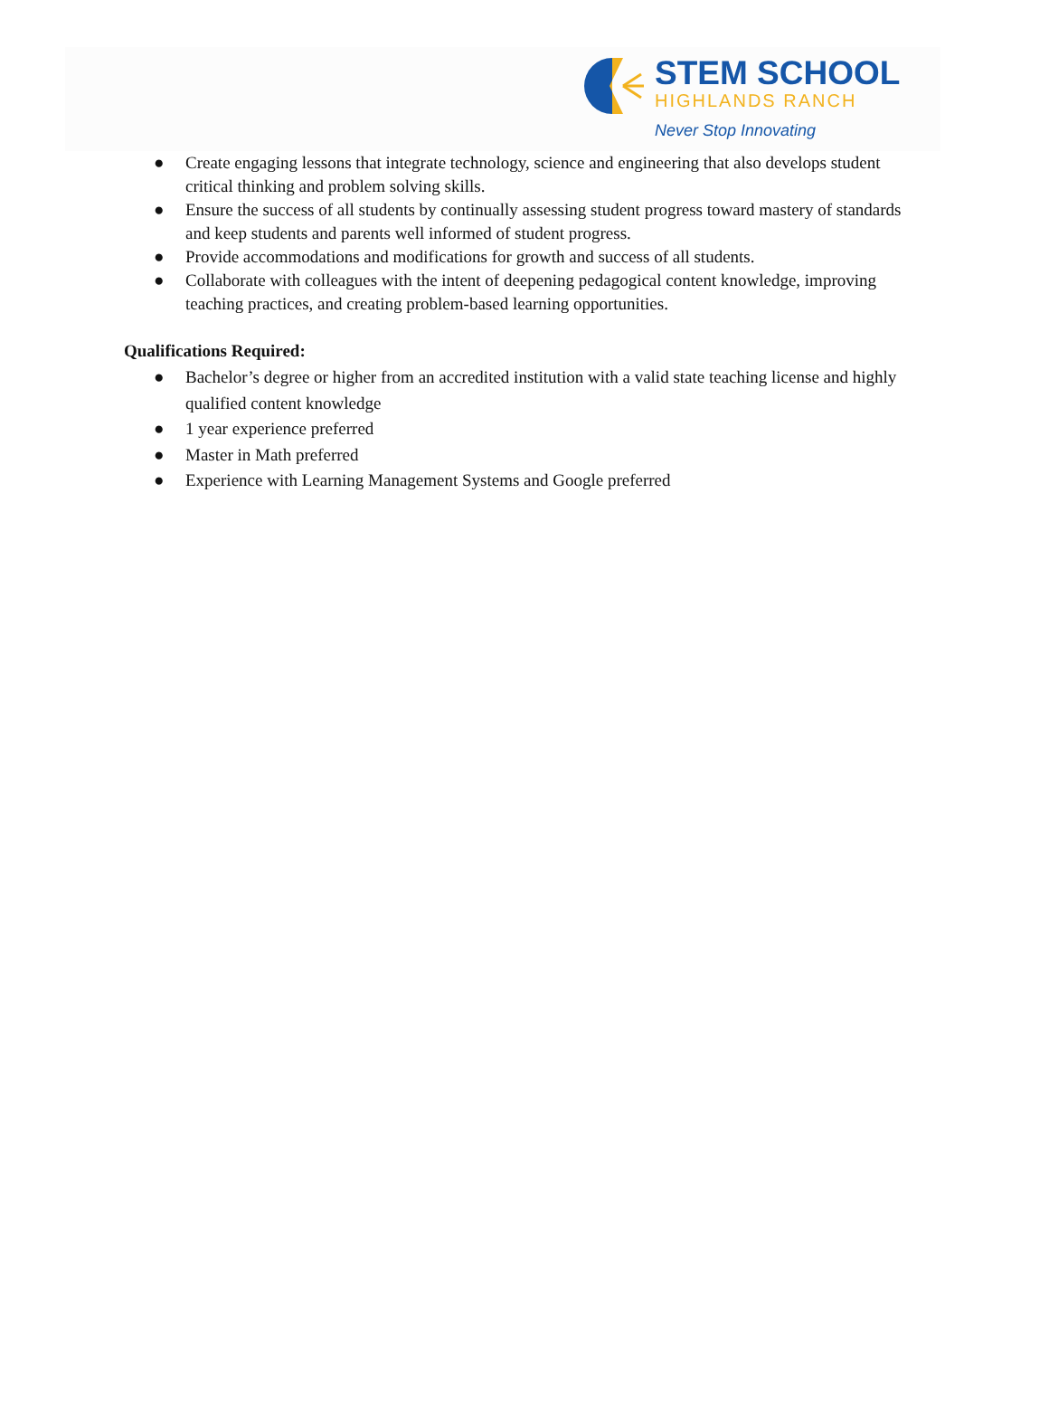STEM SCHOOL
HIGHLANDS RANCH
Never Stop Innovating
● Create engaging lessons that integrate technology, science and engineering that also develops student critical thinking and problem solving skills.
● Ensure the success of all students by continually assessing student progress toward mastery of standards and keep students and parents well informed of student progress.
● Provide accommodations and modifications for growth and success of all students.
● Collaborate with colleagues with the intent of deepening pedagogical content knowledge, improving teaching practices, and creating problem-based learning opportunities.
Qualifications Required:
● Bachelor’s degree or higher from an accredited institution with a valid state teaching license and highly qualified content knowledge
● 1 year experience preferred
● Master in Math preferred
● Experience with Learning Management Systems and Google preferred